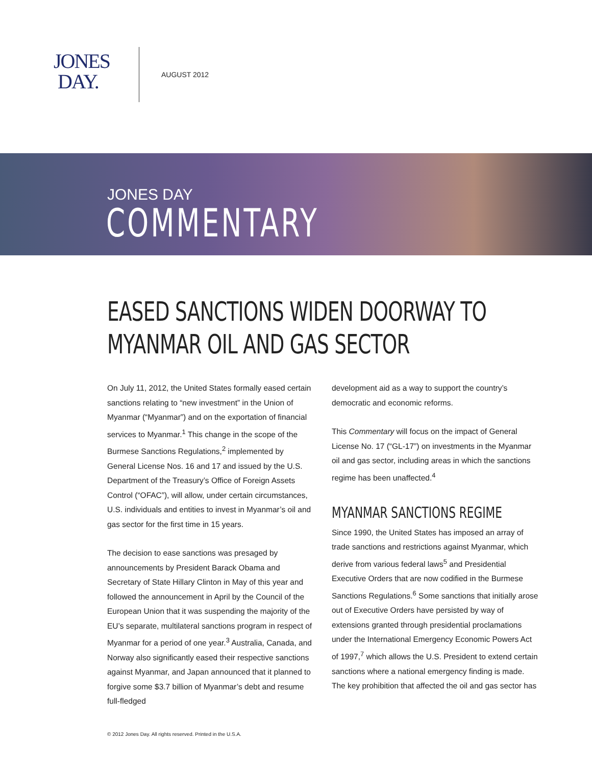JONES
DAY.
AUGUST 2012
JONES DAY
COMMENTARY
EASED SANCTIONS WIDEN DOORWAY TO MYANMAR OIL AND GAS SECTOR
On July 11, 2012, the United States formally eased certain sanctions relating to “new investment” in the Union of Myanmar (“Myanmar”) and on the exportation of financial services to Myanmar.<sup>1</sup> This change in the scope of the Burmese Sanctions Regulations,<sup>2</sup> implemented by General License Nos. 16 and 17 and issued by the U.S. Department of the Treasury’s Office of Foreign Assets Control (“OFAC”), will allow, under certain circumstances, U.S. individuals and entities to invest in Myanmar’s oil and gas sector for the first time in 15 years.
The decision to ease sanctions was presaged by announcements by President Barack Obama and Secretary of State Hillary Clinton in May of this year and followed the announcement in April by the Council of the European Union that it was suspending the majority of the EU’s separate, multilateral sanctions program in respect of Myanmar for a period of one year.<sup>3</sup> Australia, Canada, and Norway also significantly eased their respective sanctions against Myanmar, and Japan announced that it planned to forgive some $3.7 billion of Myanmar’s debt and resume full-fledged
development aid as a way to support the country’s democratic and economic reforms.
This Commentary will focus on the impact of General License No. 17 (“GL-17”) on investments in the Myanmar oil and gas sector, including areas in which the sanctions regime has been unaffected.<sup>4</sup>
MYANMAR SANCTIONS REGIME
Since 1990, the United States has imposed an array of trade sanctions and restrictions against Myanmar, which derive from various federal laws<sup>5</sup> and Presidential Executive Orders that are now codified in the Burmese Sanctions Regulations.<sup>6</sup> Some sanctions that initially arose out of Executive Orders have persisted by way of extensions granted through presidential proclamations under the International Emergency Economic Powers Act of 1997,<sup>7</sup> which allows the U.S. President to extend certain sanctions where a national emergency finding is made. The key prohibition that affected the oil and gas sector has
© 2012 Jones Day. All rights reserved. Printed in the U.S.A.